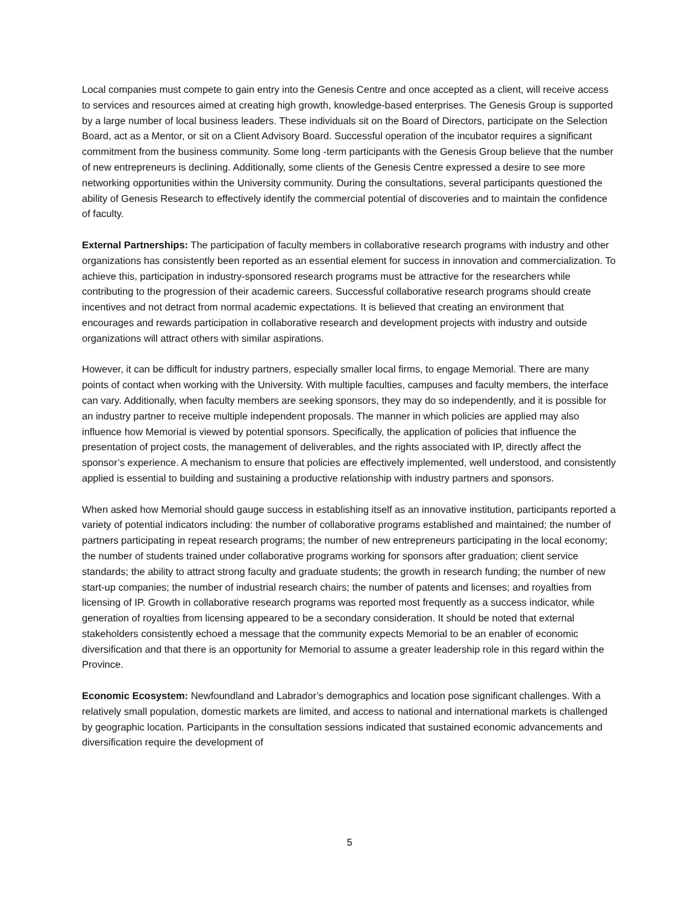Local companies must compete to gain entry into the Genesis Centre and once accepted as a client, will receive access to services and resources aimed at creating high growth, knowledge-based enterprises. The Genesis Group is supported by a large number of local business leaders. These individuals sit on the Board of Directors, participate on the Selection Board, act as a Mentor, or sit on a Client Advisory Board. Successful operation of the incubator requires a significant commitment from the business community. Some long -term participants with the Genesis Group believe that the number of new entrepreneurs is declining. Additionally, some clients of the Genesis Centre expressed a desire to see more networking opportunities within the University community. During the consultations, several participants questioned the ability of Genesis Research to effectively identify the commercial potential of discoveries and to maintain the confidence of faculty.
External Partnerships: The participation of faculty members in collaborative research programs with industry and other organizations has consistently been reported as an essential element for success in innovation and commercialization. To achieve this, participation in industry-sponsored research programs must be attractive for the researchers while contributing to the progression of their academic careers. Successful collaborative research programs should create incentives and not detract from normal academic expectations. It is believed that creating an environment that encourages and rewards participation in collaborative research and development projects with industry and outside organizations will attract others with similar aspirations.
However, it can be difficult for industry partners, especially smaller local firms, to engage Memorial. There are many points of contact when working with the University. With multiple faculties, campuses and faculty members, the interface can vary. Additionally, when faculty members are seeking sponsors, they may do so independently, and it is possible for an industry partner to receive multiple independent proposals. The manner in which policies are applied may also influence how Memorial is viewed by potential sponsors. Specifically, the application of policies that influence the presentation of project costs, the management of deliverables, and the rights associated with IP, directly affect the sponsor’s experience. A mechanism to ensure that policies are effectively implemented, well understood, and consistently applied is essential to building and sustaining a productive relationship with industry partners and sponsors.
When asked how Memorial should gauge success in establishing itself as an innovative institution, participants reported a variety of potential indicators including: the number of collaborative programs established and maintained; the number of partners participating in repeat research programs; the number of new entrepreneurs participating in the local economy; the number of students trained under collaborative programs working for sponsors after graduation; client service standards; the ability to attract strong faculty and graduate students; the growth in research funding; the number of new start-up companies; the number of industrial research chairs; the number of patents and licenses; and royalties from licensing of IP. Growth in collaborative research programs was reported most frequently as a success indicator, while generation of royalties from licensing appeared to be a secondary consideration. It should be noted that external stakeholders consistently echoed a message that the community expects Memorial to be an enabler of economic diversification and that there is an opportunity for Memorial to assume a greater leadership role in this regard within the Province.
Economic Ecosystem: Newfoundland and Labrador’s demographics and location pose significant challenges. With a relatively small population, domestic markets are limited, and access to national and international markets is challenged by geographic location. Participants in the consultation sessions indicated that sustained economic advancements and diversification require the development of
5